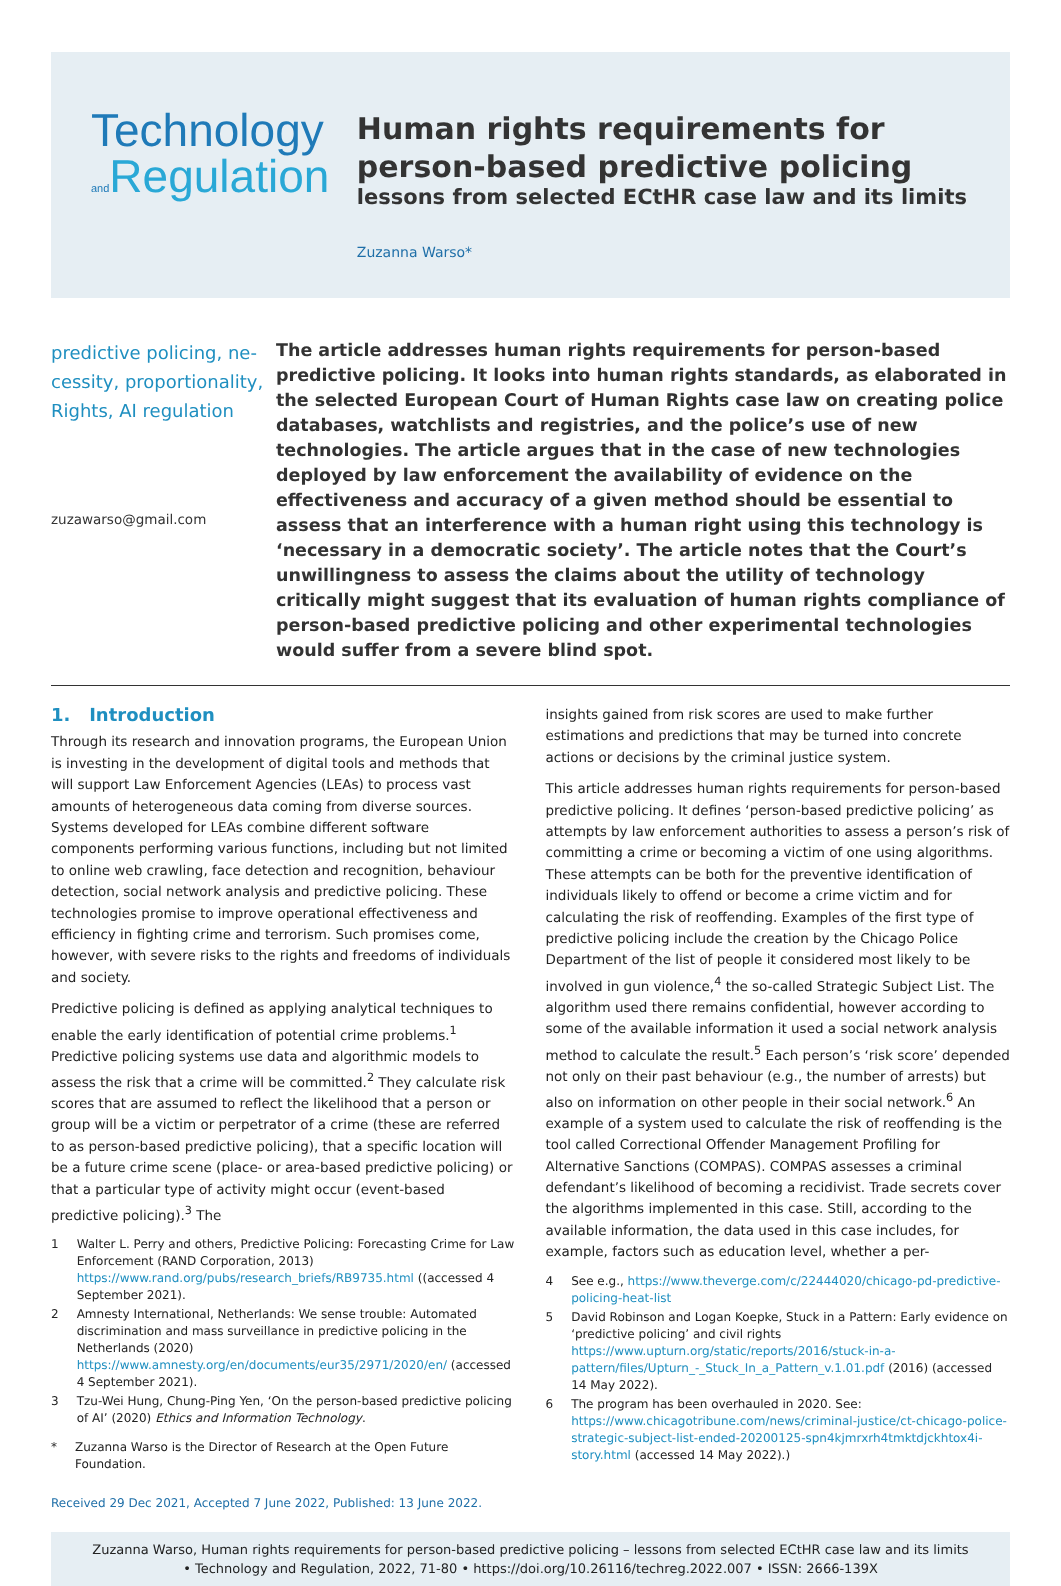Technology
and Regulation
Human rights requirements for person-based predictive policing
lessons from selected ECtHR case law and its limits
Zuzanna Warso*
predictive policing, ne-cessity, proportionality, Rights, AI regulation
zuzawarso@gmail.com
The article addresses human rights requirements for person-based predictive policing. It looks into human rights standards, as elaborated in the selected European Court of Human Rights case law on creating police databases, watchlists and registries, and the police’s use of new technologies. The article argues that in the case of new technologies deployed by law enforcement the availability of evidence on the effectiveness and accuracy of a given method should be essential to assess that an interference with a human right using this technology is ‘necessary in a democratic society’. The article notes that the Court’s unwillingness to assess the claims about the utility of technology critically might suggest that its evaluation of human rights compliance of person-based predictive policing and other experimental technologies would suffer from a severe blind spot.
1. Introduction
Through its research and innovation programs, the European Union is investing in the development of digital tools and methods that will support Law Enforcement Agencies (LEAs) to process vast amounts of heterogeneous data coming from diverse sources. Systems developed for LEAs combine different software components performing various functions, including but not limited to online web crawling, face detection and recognition, behaviour detection, social network analysis and predictive policing. These technologies promise to improve operational effectiveness and efficiency in fighting crime and terrorism. Such promises come, however, with severe risks to the rights and freedoms of individuals and society.
Predictive policing is defined as applying analytical techniques to enable the early identification of potential crime problems.<sup>1</sup> Predictive policing systems use data and algorithmic models to assess the risk that a crime will be committed.<sup>2</sup> They calculate risk scores that are assumed to reflect the likelihood that a person or group will be a victim or perpetrator of a crime (these are referred to as person-based predictive policing), that a specific location will be a future crime scene (place- or area-based predictive policing) or that a particular type of activity might occur (event-based predictive policing).<sup>3</sup> The
1 Walter L. Perry and others, Predictive Policing: Forecasting Crime for Law Enforcement (RAND Corporation, 2013) https://www.rand.org/pubs/research_briefs/RB9735.html ((accessed 4 September 2021).
2 Amnesty International, Netherlands: We sense trouble: Automated discrimination and mass surveillance in predictive policing in the Netherlands (2020) https://www.amnesty.org/en/documents/eur35/2971/2020/en/ (accessed 4 September 2021).
3 Tzu-Wei Hung, Chung-Ping Yen, ‘On the person-based predictive policing of AI’ (2020) Ethics and Information Technology.
* Zuzanna Warso is the Director of Research at the Open Future Foundation.
Received 29 Dec 2021, Accepted 7 June 2022, Published: 13 June 2022.
insights gained from risk scores are used to make further estimations and predictions that may be turned into concrete actions or decisions by the criminal justice system.
This article addresses human rights requirements for person-based predictive policing. It defines ‘person-based predictive policing’ as attempts by law enforcement authorities to assess a person’s risk of committing a crime or becoming a victim of one using algorithms. These attempts can be both for the preventive identification of individuals likely to offend or become a crime victim and for calculating the risk of reoffending. Examples of the first type of predictive policing include the creation by the Chicago Police Department of the list of people it considered most likely to be involved in gun violence,<sup>4</sup> the so-called Strategic Subject List. The algorithm used there remains confidential, however according to some of the available information it used a social network analysis method to calculate the result.<sup>5</sup> Each person’s ‘risk score’ depended not only on their past behaviour (e.g., the number of arrests) but also on information on other people in their social network.<sup>6</sup> An example of a system used to calculate the risk of reoffending is the tool called Correctional Offender Management Profiling for Alternative Sanctions (COMPAS). COMPAS assesses a criminal defendant’s likelihood of becoming a recidivist. Trade secrets cover the algorithms implemented in this case. Still, according to the available information, the data used in this case includes, for example, factors such as education level, whether a per-
4 See e.g., https://www.theverge.com/c/22444020/chicago-pd-predictive-policing-heat-list
5 David Robinson and Logan Koepke, Stuck in a Pattern: Early evidence on ‘predictive policing’ and civil rights https://www.upturn.org/static/reports/2016/stuck-in-a-pattern/files/Upturn_-_Stuck_In_a_Pattern_v.1.01.pdf (2016) (accessed 14 May 2022).
6 The program has been overhauled in 2020. See: https://www.chicagotribune.com/news/criminal-justice/ct-chicago-police-strategic-subject-list-ended-20200125-spn4kjmrxrh4tmktdjckhtox4i-story.html (accessed 14 May 2022).)
Zuzanna Warso, Human rights requirements for person-based predictive policing – lessons from selected ECtHR case law and its limits
• Technology and Regulation, 2022, 71-80 • https://doi.org/10.26116/techreg.2022.007 • ISSN: 2666-139X